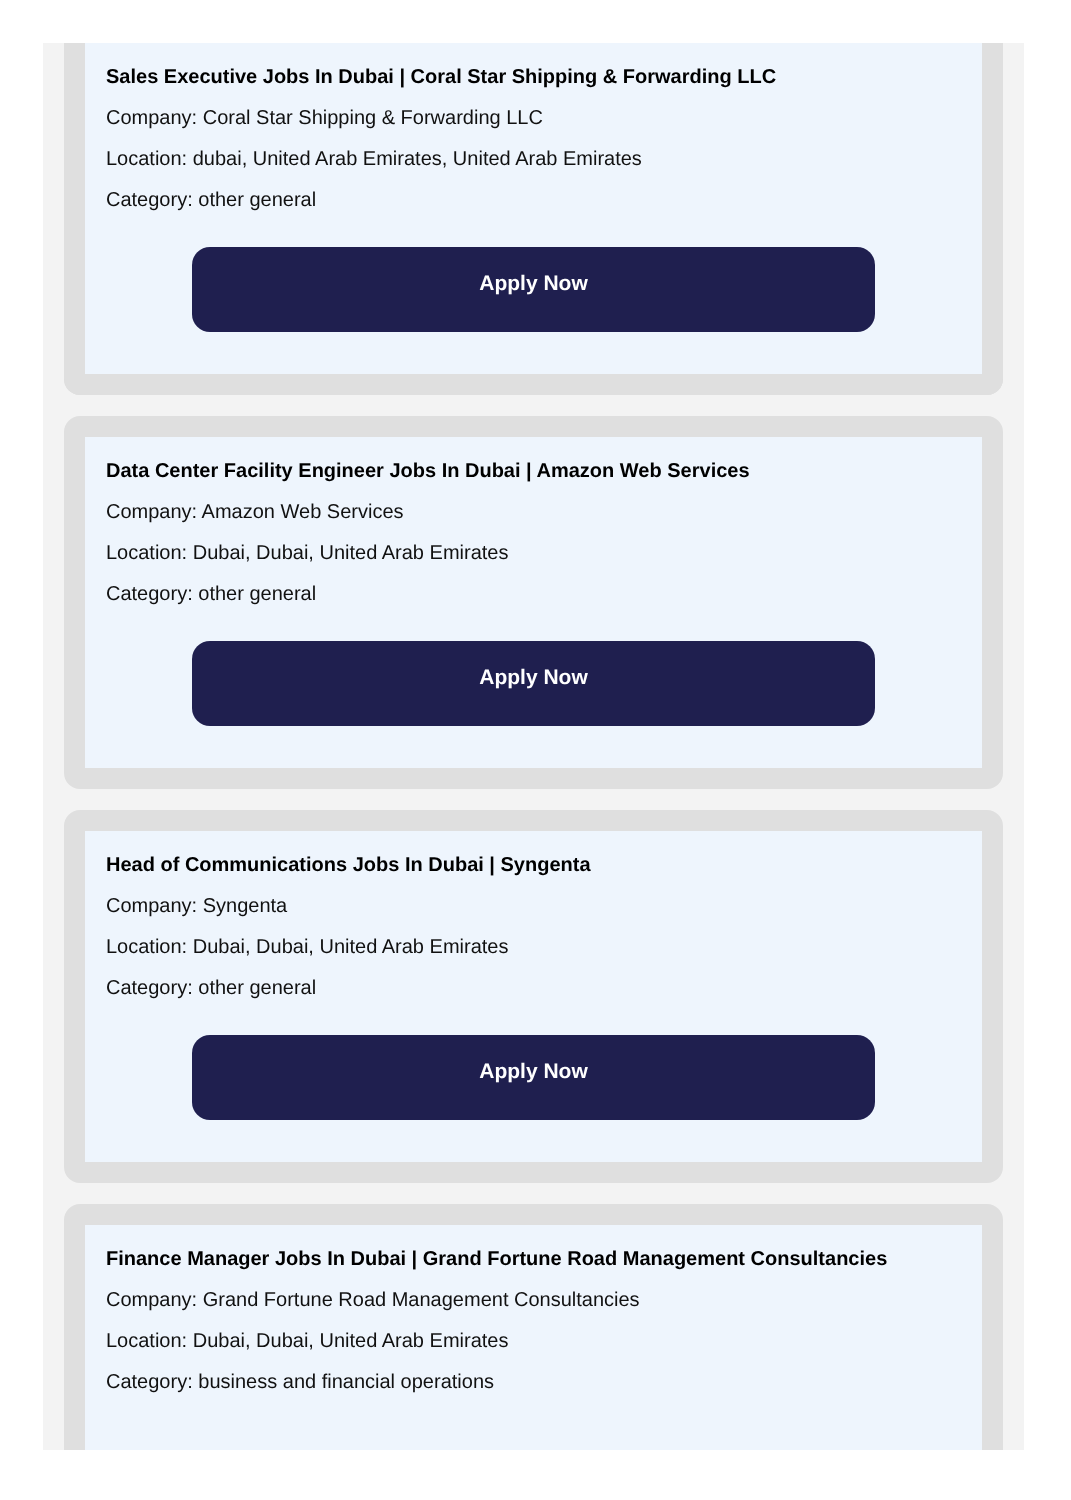Sales Executive Jobs In Dubai | Coral Star Shipping & Forwarding LLC
Company: Coral Star Shipping & Forwarding LLC
Location: dubai, United Arab Emirates, United Arab Emirates
Category: other general
Apply Now
Data Center Facility Engineer Jobs In Dubai | Amazon Web Services
Company: Amazon Web Services
Location: Dubai, Dubai, United Arab Emirates
Category: other general
Apply Now
Head of Communications Jobs In Dubai | Syngenta
Company: Syngenta
Location: Dubai, Dubai, United Arab Emirates
Category: other general
Apply Now
Finance Manager Jobs In Dubai | Grand Fortune Road Management Consultancies
Company: Grand Fortune Road Management Consultancies
Location: Dubai, Dubai, United Arab Emirates
Category: business and financial operations